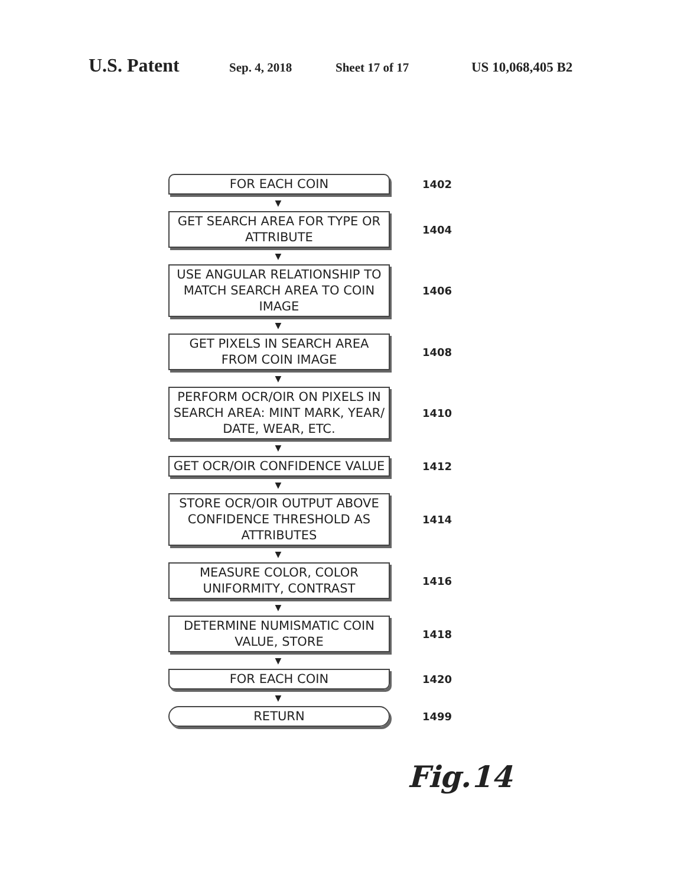U.S. Patent Sep. 4, 2018 Sheet 17 of 17 US 10,068,405 B2
FOR EACH COIN
1402
▼
GET SEARCH AREA FOR TYPE OR ATTRIBUTE
1404
▼
USE ANGULAR RELATIONSHIP TO MATCH SEARCH AREA TO COIN IMAGE
1406
▼
GET PIXELS IN SEARCH AREA FROM COIN IMAGE
1408
▼
PERFORM OCR/OIR ON PIXELS IN SEARCH AREA: MINT MARK, YEAR/ DATE, WEAR, ETC.
1410
▼
GET OCR/OIR CONFIDENCE VALUE
1412
▼
STORE OCR/OIR OUTPUT ABOVE CONFIDENCE THRESHOLD AS ATTRIBUTES
1414
▼
MEASURE COLOR, COLOR UNIFORMITY, CONTRAST
1416
▼
DETERMINE NUMISMATIC COIN VALUE, STORE
1418
▼
FOR EACH COIN
1420
▼
RETURN
1499
Fig.14